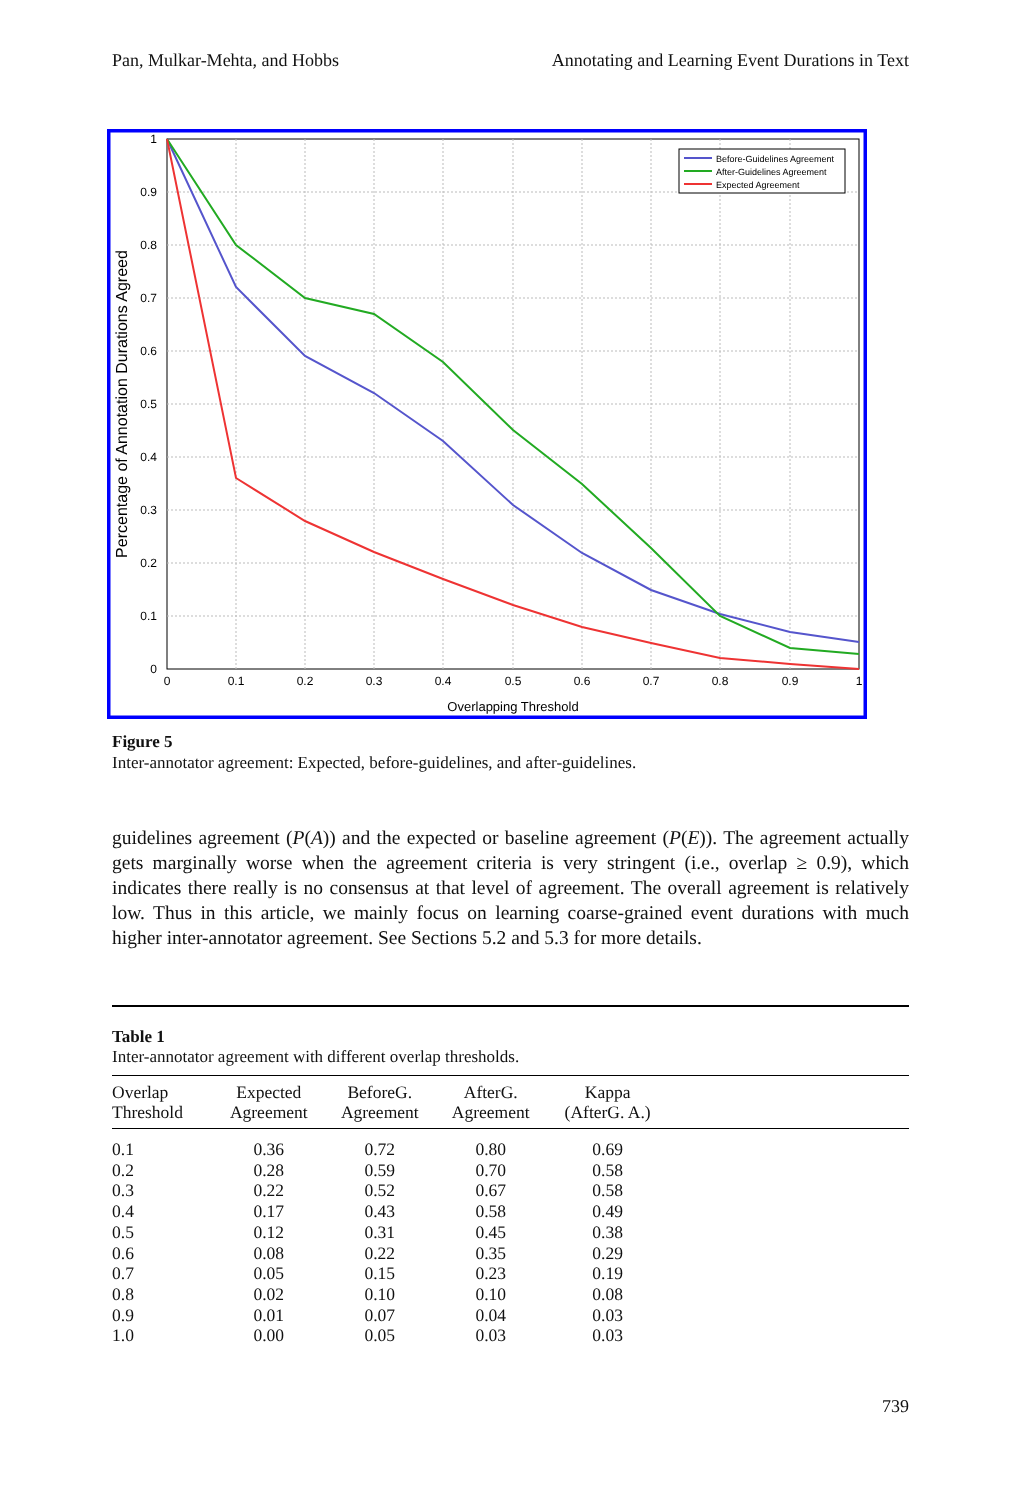Pan, Mulkar-Mehta, and Hobbs Annotating and Learning Event Durations in Text
1
0.9
0.8
0.7
0.6
0.5
0.4
0.3
0.2
0.1
0
0
0.1
0.2
0.3
0.4
0.5
0.6
0.7
0.8
0.9
1
Overlapping Threshold
Percentage of Annotation Durations Agreed
Before-Guidelines Agreement
After-Guidelines Agreement
Expected Agreement
Figure 5
Inter-annotator agreement: Expected, before-guidelines, and after-guidelines.
guidelines agreement (P(A)) and the expected or baseline agreement (P(E)). The agreement actually gets marginally worse when the agreement criteria is very stringent (i.e., overlap ≥ 0.9), which indicates there really is no consensus at that level of agreement. The overall agreement is relatively low. Thus in this article, we mainly focus on learning coarse-grained event durations with much higher inter-annotator agreement. See Sections 5.2 and 5.3 for more details.
Table 1
Inter-annotator agreement with different overlap thresholds.
| Overlap Threshold | Expected Agreement | BeforeG. Agreement | AfterG. Agreement | Kappa (AfterG. A.) | |
| --- | --- | --- | --- | --- | --- |
| 0.1 | 0.36 | 0.72 | 0.80 | 0.69 | |
| 0.2 | 0.28 | 0.59 | 0.70 | 0.58 | |
| 0.3 | 0.22 | 0.52 | 0.67 | 0.58 | |
| 0.4 | 0.17 | 0.43 | 0.58 | 0.49 | |
| 0.5 | 0.12 | 0.31 | 0.45 | 0.38 | |
| 0.6 | 0.08 | 0.22 | 0.35 | 0.29 | |
| 0.7 | 0.05 | 0.15 | 0.23 | 0.19 | |
| 0.8 | 0.02 | 0.10 | 0.10 | 0.08 | |
| 0.9 | 0.01 | 0.07 | 0.04 | 0.03 | |
| 1.0 | 0.00 | 0.05 | 0.03 | 0.03 | |
739